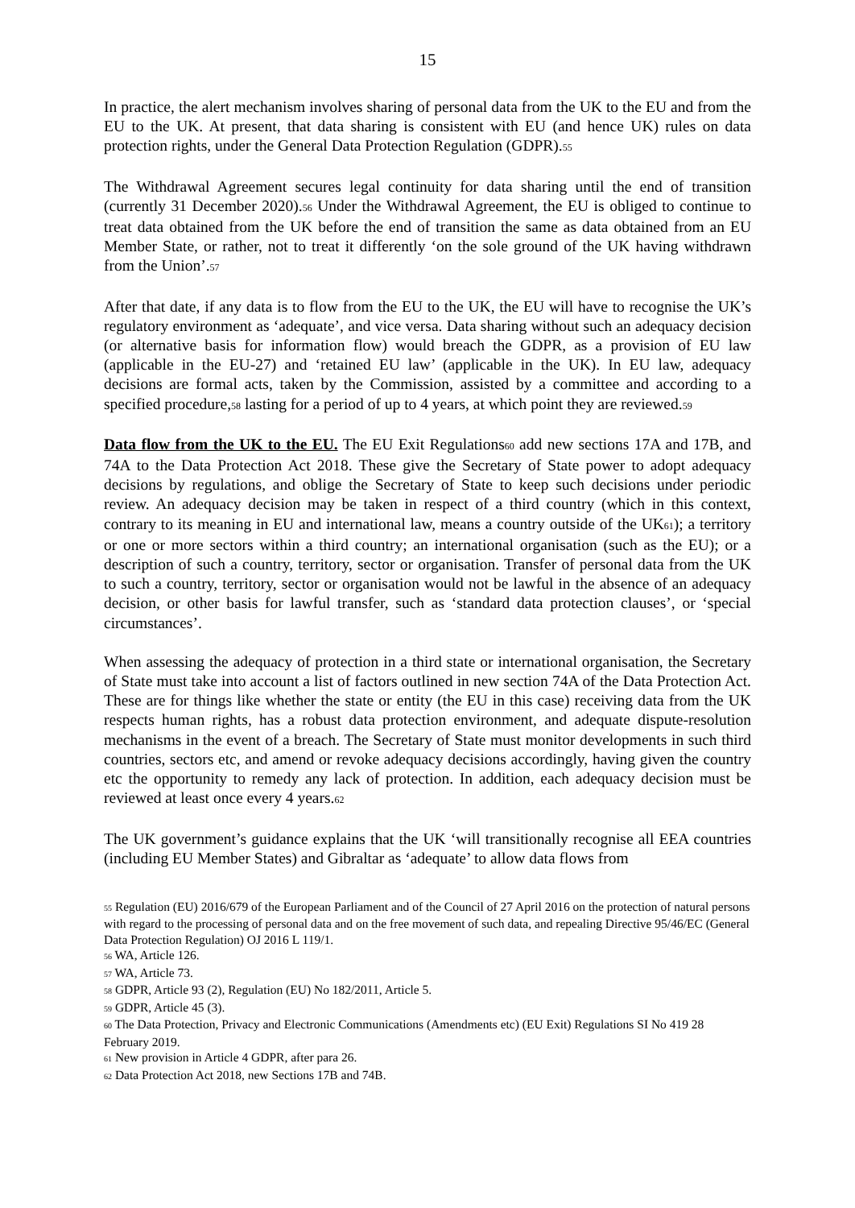15
In practice, the alert mechanism involves sharing of personal data from the UK to the EU and from the EU to the UK. At present, that data sharing is consistent with EU (and hence UK) rules on data protection rights, under the General Data Protection Regulation (GDPR).<sup>55</sup>
The Withdrawal Agreement secures legal continuity for data sharing until the end of transition (currently 31 December 2020).<sup>56</sup> Under the Withdrawal Agreement, the EU is obliged to continue to treat data obtained from the UK before the end of transition the same as data obtained from an EU Member State, or rather, not to treat it differently ‘on the sole ground of the UK having withdrawn from the Union’.<sup>57</sup>
After that date, if any data is to flow from the EU to the UK, the EU will have to recognise the UK’s regulatory environment as ‘adequate’, and vice versa. Data sharing without such an adequacy decision (or alternative basis for information flow) would breach the GDPR, as a provision of EU law (applicable in the EU-27) and ‘retained EU law’ (applicable in the UK). In EU law, adequacy decisions are formal acts, taken by the Commission, assisted by a committee and according to a specified procedure,<sup>58</sup> lasting for a period of up to 4 years, at which point they are reviewed.<sup>59</sup>
Data flow from the UK to the EU. The EU Exit Regulations<sup>60</sup> add new sections 17A and 17B, and 74A to the Data Protection Act 2018. These give the Secretary of State power to adopt adequacy decisions by regulations, and oblige the Secretary of State to keep such decisions under periodic review. An adequacy decision may be taken in respect of a third country (which in this context, contrary to its meaning in EU and international law, means a country outside of the UK<sup>61</sup>); a territory or one or more sectors within a third country; an international organisation (such as the EU); or a description of such a country, territory, sector or organisation. Transfer of personal data from the UK to such a country, territory, sector or organisation would not be lawful in the absence of an adequacy decision, or other basis for lawful transfer, such as ‘standard data protection clauses’, or ‘special circumstances’.
When assessing the adequacy of protection in a third state or international organisation, the Secretary of State must take into account a list of factors outlined in new section 74A of the Data Protection Act. These are for things like whether the state or entity (the EU in this case) receiving data from the UK respects human rights, has a robust data protection environment, and adequate dispute-resolution mechanisms in the event of a breach. The Secretary of State must monitor developments in such third countries, sectors etc, and amend or revoke adequacy decisions accordingly, having given the country etc the opportunity to remedy any lack of protection. In addition, each adequacy decision must be reviewed at least once every 4 years.<sup>62</sup>
The UK government’s guidance explains that the UK ‘will transitionally recognise all EEA countries (including EU Member States) and Gibraltar as ‘adequate’ to allow data flows from
<sup>55</sup> Regulation (EU) 2016/679 of the European Parliament and of the Council of 27 April 2016 on the protection of natural persons with regard to the processing of personal data and on the free movement of such data, and repealing Directive 95/46/EC (General Data Protection Regulation) OJ 2016 L 119/1.
<sup>56</sup> WA, Article 126.
<sup>57</sup> WA, Article 73.
<sup>58</sup> GDPR, Article 93 (2), Regulation (EU) No 182/2011, Article 5.
<sup>59</sup> GDPR, Article 45 (3).
<sup>60</sup> The Data Protection, Privacy and Electronic Communications (Amendments etc) (EU Exit) Regulations SI No 419 28 February 2019.
<sup>61</sup> New provision in Article 4 GDPR, after para 26.
<sup>62</sup> Data Protection Act 2018, new Sections 17B and 74B.